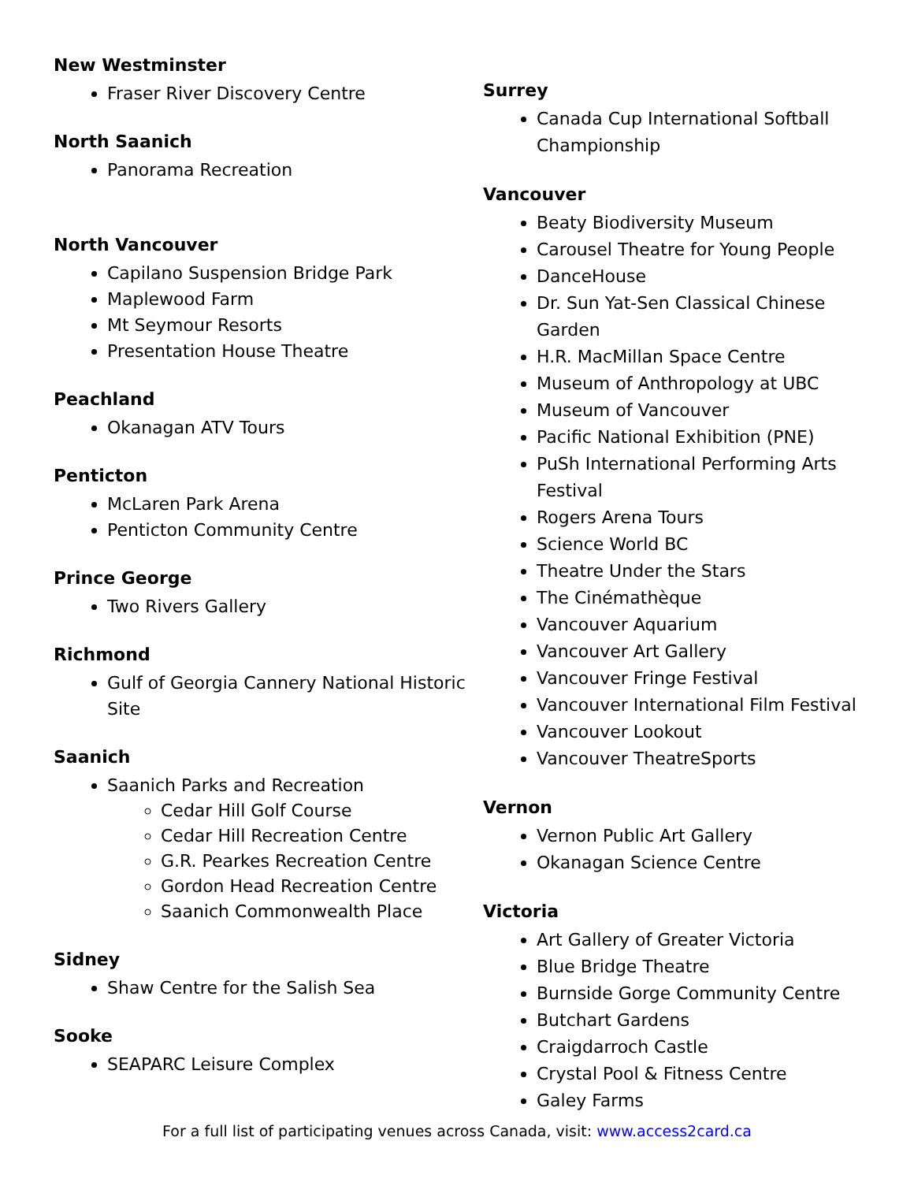New Westminster
Fraser River Discovery Centre
North Saanich
Panorama Recreation
North Vancouver
Capilano Suspension Bridge Park
Maplewood Farm
Mt Seymour Resorts
Presentation House Theatre
Peachland
Okanagan ATV Tours
Penticton
McLaren Park Arena
Penticton Community Centre
Prince George
Two Rivers Gallery
Richmond
Gulf of Georgia Cannery National Historic Site
Saanich
Saanich Parks and Recreation
Cedar Hill Golf Course
Cedar Hill Recreation Centre
G.R. Pearkes Recreation Centre
Gordon Head Recreation Centre
Saanich Commonwealth Place
Sidney
Shaw Centre for the Salish Sea
Sooke
SEAPARC Leisure Complex
Surrey
Canada Cup International Softball Championship
Vancouver
Beaty Biodiversity Museum
Carousel Theatre for Young People
DanceHouse
Dr. Sun Yat-Sen Classical Chinese Garden
H.R. MacMillan Space Centre
Museum of Anthropology at UBC
Museum of Vancouver
Pacific National Exhibition (PNE)
PuSh International Performing Arts Festival
Rogers Arena Tours
Science World BC
Theatre Under the Stars
The Cinémathèque
Vancouver Aquarium
Vancouver Art Gallery
Vancouver Fringe Festival
Vancouver International Film Festival
Vancouver Lookout
Vancouver TheatreSports
Vernon
Vernon Public Art Gallery
Okanagan Science Centre
Victoria
Art Gallery of Greater Victoria
Blue Bridge Theatre
Burnside Gorge Community Centre
Butchart Gardens
Craigdarroch Castle
Crystal Pool & Fitness Centre
Galey Farms
For a full list of participating venues across Canada, visit: www.access2card.ca